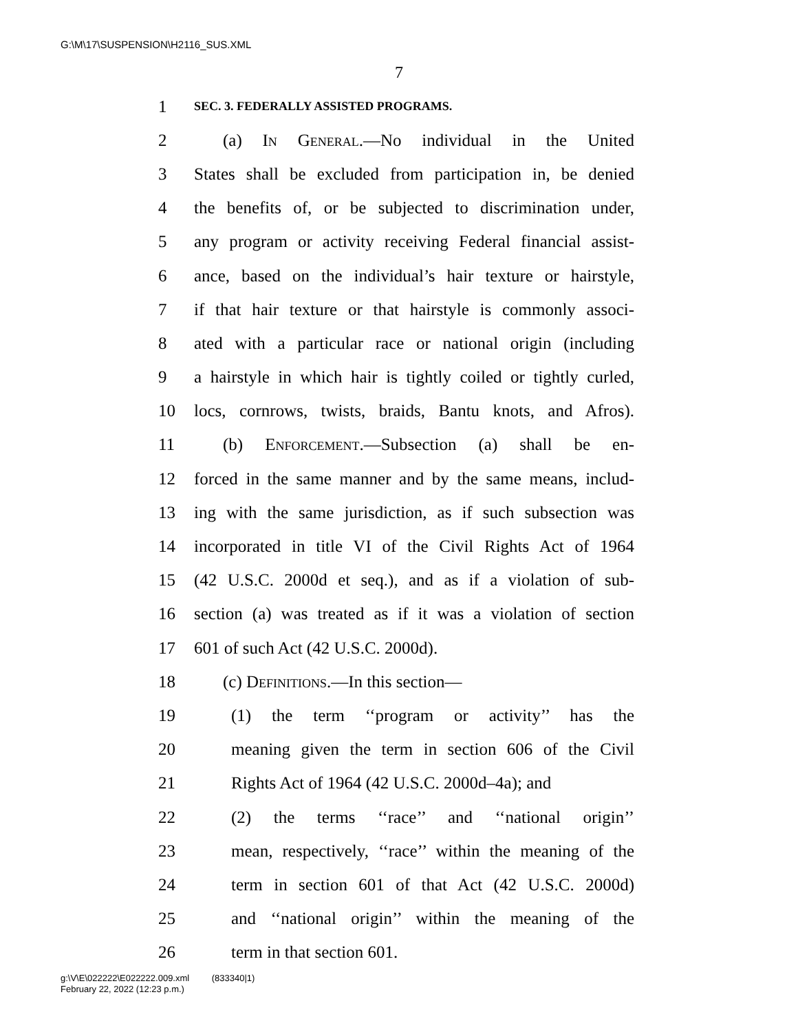G:\M\17\SUSPENSION\H2116_SUS.XML
7
1 SEC. 3. FEDERALLY ASSISTED PROGRAMS.
2 (a) In General.—No individual in the United
3 States shall be excluded from participation in, be denied
4 the benefits of, or be subjected to discrimination under,
5 any program or activity receiving Federal financial assist-
6 ance, based on the individual’s hair texture or hairstyle,
7 if that hair texture or that hairstyle is commonly associ-
8 ated with a particular race or national origin (including
9 a hairstyle in which hair is tightly coiled or tightly curled,
10 locs, cornrows, twists, braids, Bantu knots, and Afros).
11 (b) Enforcement.—Subsection (a) shall be en-
12 forced in the same manner and by the same means, includ-
13 ing with the same jurisdiction, as if such subsection was
14 incorporated in title VI of the Civil Rights Act of 1964
15 (42 U.S.C. 2000d et seq.), and as if a violation of sub-
16 section (a) was treated as if it was a violation of section
17 601 of such Act (42 U.S.C. 2000d).
18 (c) Definitions.—In this section—
19 (1) the term ‘‘program or activity’’ has the
20 meaning given the term in section 606 of the Civil
21 Rights Act of 1964 (42 U.S.C. 2000d–4a); and
22 (2) the terms ‘‘race’’ and ‘‘national origin’’
23 mean, respectively, ‘‘race’’ within the meaning of the
24 term in section 601 of that Act (42 U.S.C. 2000d)
25 and ‘‘national origin’’ within the meaning of the
26 term in that section 601.
g:\V\E\022222\E022222.009.xml (833340|1)
February 22, 2022 (12:23 p.m.)